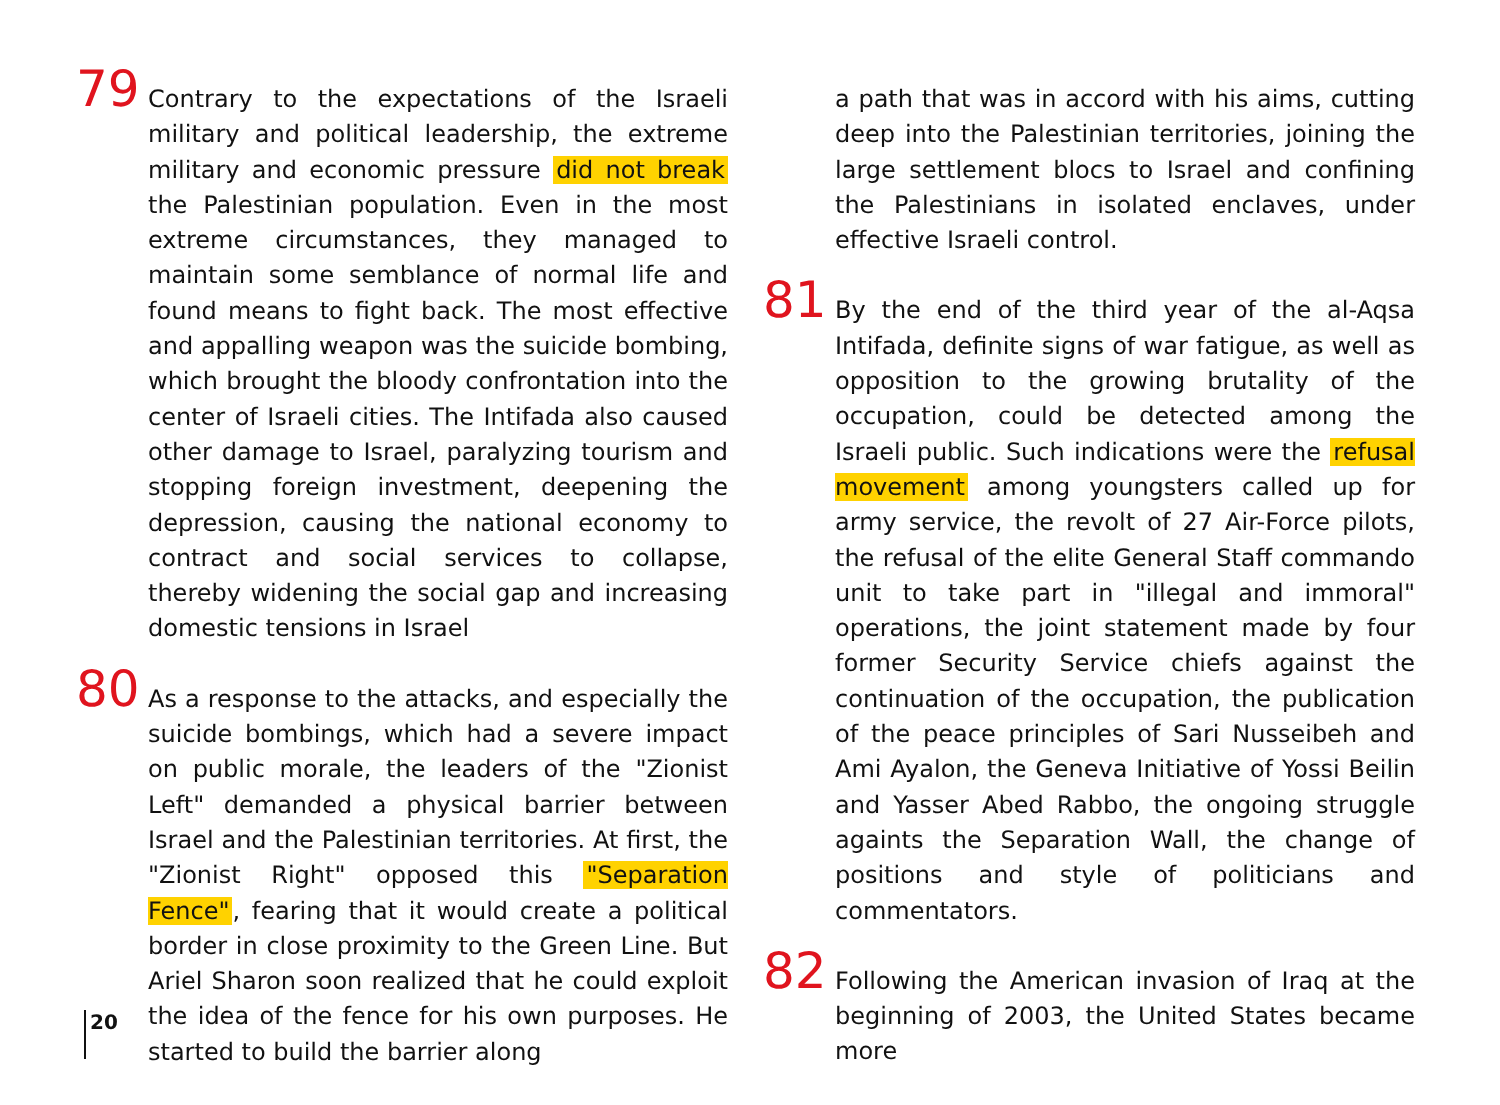79 Contrary to the expectations of the Israeli military and political leadership, the extreme military and economic pressure did not break the Palestinian population. Even in the most extreme circumstances, they managed to maintain some semblance of normal life and found means to fight back. The most effective and appalling weapon was the suicide bombing, which brought the bloody confrontation into the center of Israeli cities. The Intifada also caused other damage to Israel, paralyzing tourism and stopping foreign investment, deepening the depression, causing the national economy to contract and social services to collapse, thereby widening the social gap and increasing domestic tensions in Israel
80 As a response to the attacks, and especially the suicide bombings, which had a severe impact on public morale, the leaders of the "Zionist Left" demanded a physical barrier between Israel and the Palestinian territories. At first, the "Zionist Right" opposed this "Separation Fence", fearing that it would create a political border in close proximity to the Green Line. But Ariel Sharon soon realized that he could exploit the idea of the fence for his own purposes. He started to build the barrier along
a path that was in accord with his aims, cutting deep into the Palestinian territories, joining the large settlement blocs to Israel and confining the Palestinians in isolated enclaves, under effective Israeli control.
81 By the end of the third year of the al-Aqsa Intifada, definite signs of war fatigue, as well as opposition to the growing brutality of the occupation, could be detected among the Israeli public. Such indications were the refusal movement among youngsters called up for army service, the revolt of 27 Air-Force pilots, the refusal of the elite General Staff commando unit to take part in "illegal and immoral" operations, the joint statement made by four former Security Service chiefs against the continuation of the occupation, the publication of the peace principles of Sari Nusseibeh and Ami Ayalon, the Geneva Initiative of Yossi Beilin and Yasser Abed Rabbo, the ongoing struggle againts the Separation Wall, the change of positions and style of politicians and commentators.
82 Following the American invasion of Iraq at the beginning of 2003, the United States became more
20